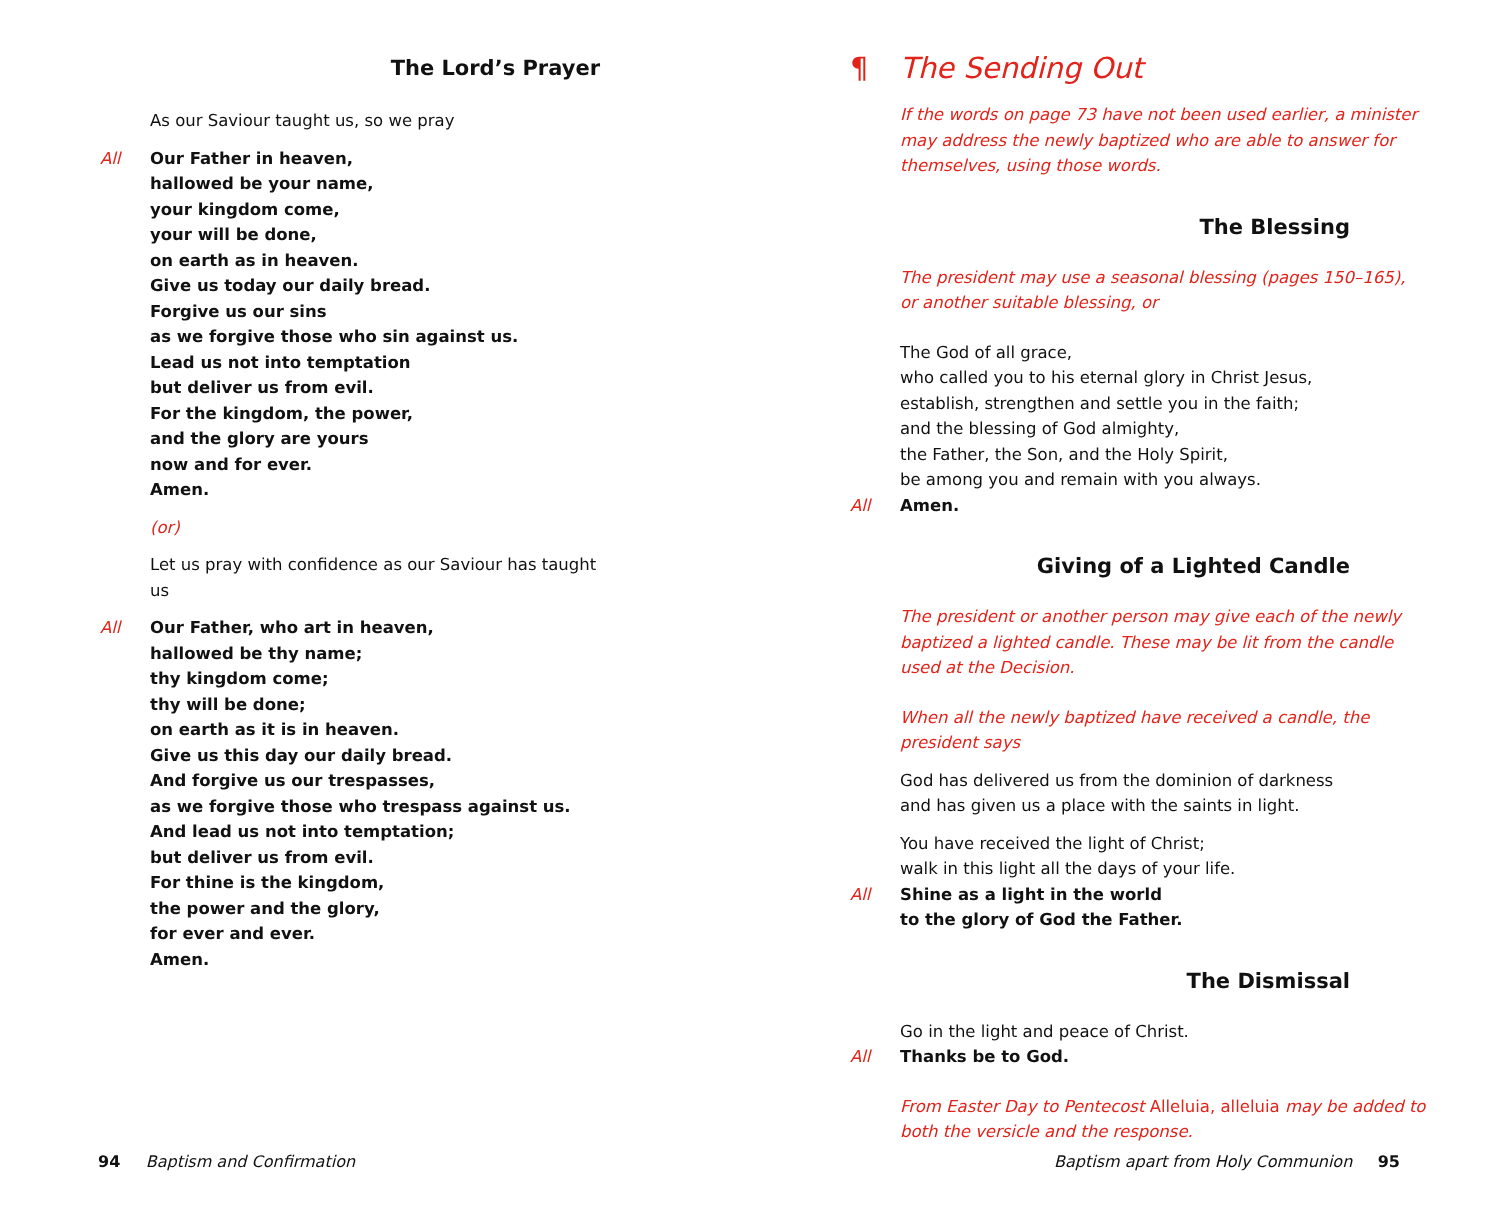The Lord’s Prayer
As our Saviour taught us, so we pray
All Our Father in heaven,
hallowed be your name,
your kingdom come,
your will be done,
on earth as in heaven.
Give us today our daily bread.
Forgive us our sins
as we forgive those who sin against us.
Lead us not into temptation
but deliver us from evil.
For the kingdom, the power,
and the glory are yours
now and for ever.
Amen.
(or)
Let us pray with confidence as our Saviour has taught us
All Our Father, who art in heaven,
hallowed be thy name;
thy kingdom come;
thy will be done;
on earth as it is in heaven.
Give us this day our daily bread.
And forgive us our trespasses,
as we forgive those who trespass against us.
And lead us not into temptation;
but deliver us from evil.
For thine is the kingdom,
the power and the glory,
for ever and ever.
Amen.
94 Baptism and Confirmation
¶ The Sending Out
If the words on page 73 have not been used earlier, a minister may address the newly baptized who are able to answer for themselves, using those words.
The Blessing
The president may use a seasonal blessing (pages 150–165),
or another suitable blessing, or
The God of all grace,
who called you to his eternal glory in Christ Jesus,
establish, strengthen and settle you in the faith;
and the blessing of God almighty,
the Father, the Son, and the Holy Spirit,
be among you and remain with you always.
All Amen.
Giving of a Lighted Candle
The president or another person may give each of the newly baptized a lighted candle. These may be lit from the candle used at the Decision.
When all the newly baptized have received a candle, the president says
God has delivered us from the dominion of darkness
and has given us a place with the saints in light.
You have received the light of Christ;
walk in this light all the days of your life.
All Shine as a light in the world
to the glory of God the Father.
The Dismissal
Go in the light and peace of Christ.
All Thanks be to God.
From Easter Day to Pentecost Alleluia, alleluia may be added to both the versicle and the response.
Baptism apart from Holy Communion 95